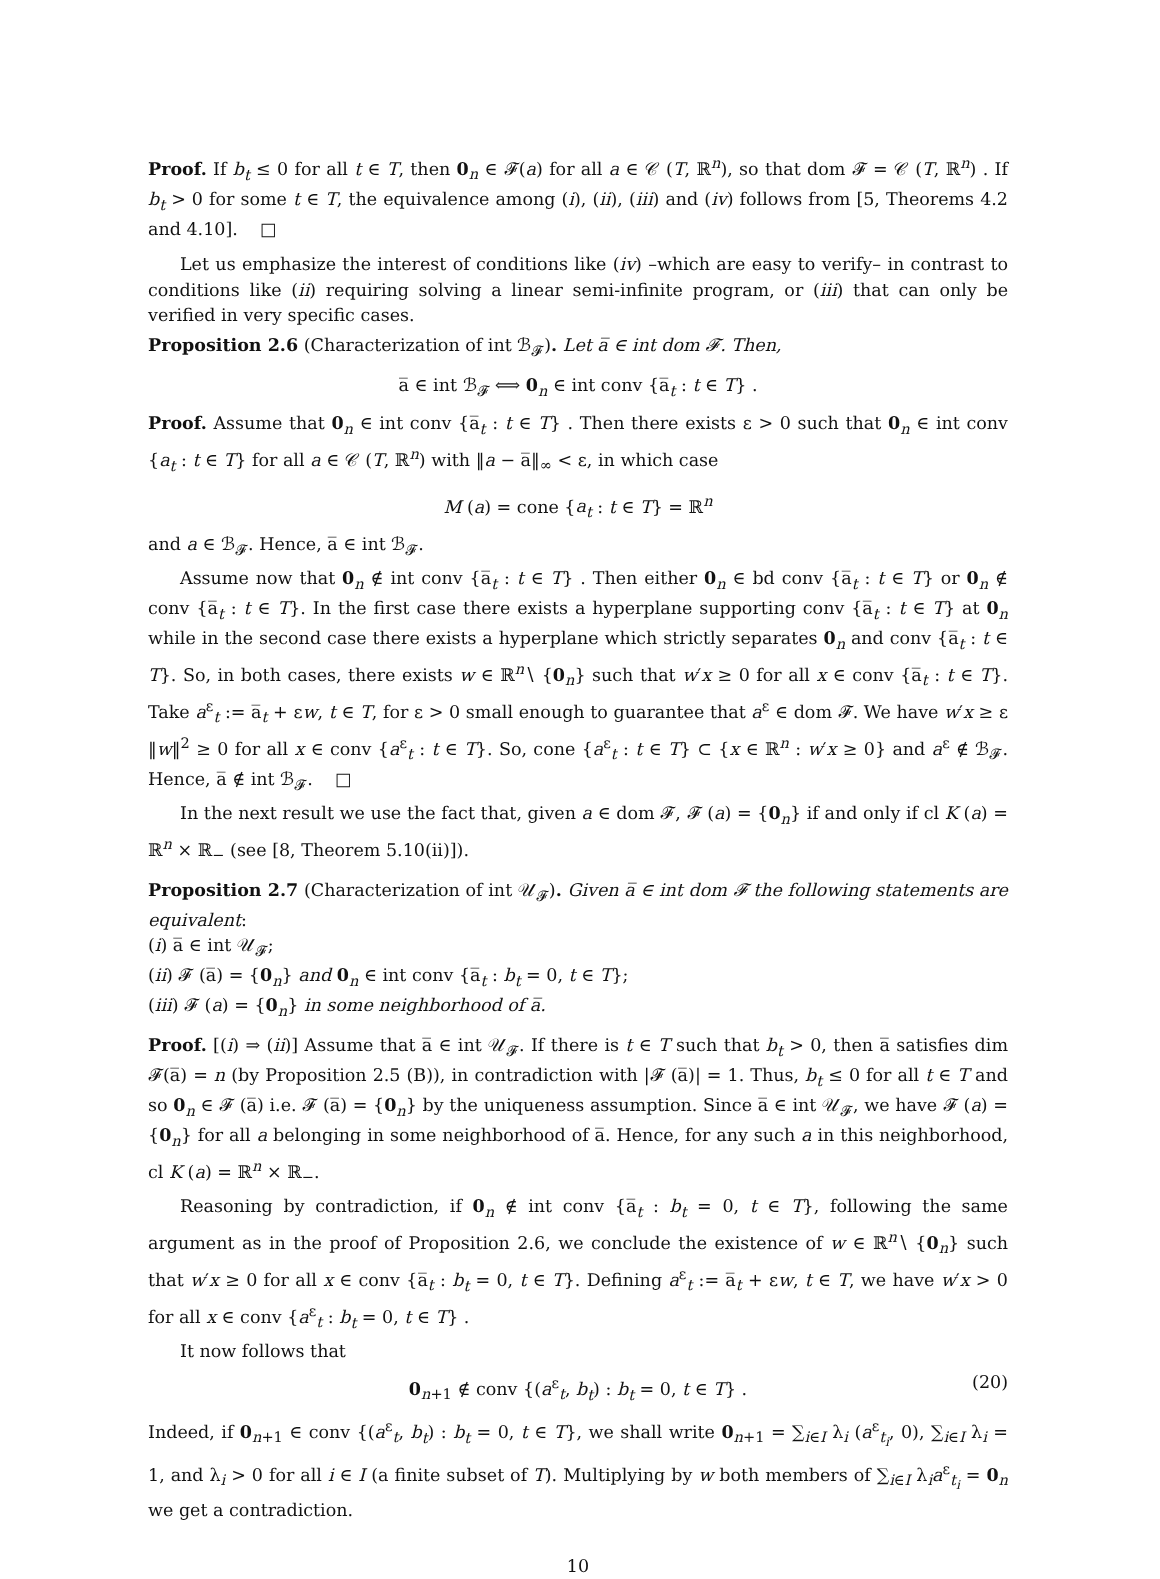Proof. If b<sub>t</sub> ≤ 0 for all t ∈ T, then 0<sub>n</sub> ∈ 𝓕(a) for all a ∈ 𝒞 (T, ℝ<sup>n</sup>), so that dom 𝓕 = 𝒞 (T, ℝ<sup>n</sup>) . If b<sub>t</sub> > 0 for some t ∈ T, the equivalence among (i), (ii), (iii) and (iv) follows from [5, Theorems 4.2 and 4.10]. □
Let us emphasize the interest of conditions like (iv) –which are easy to verify– in contrast to conditions like (ii) requiring solving a linear semi-infinite program, or (iii) that can only be verified in very specific cases.
Proposition 2.6 (Characterization of int ℬ<sub>𝓕</sub>). Let a̅ ∈ int dom 𝓕. Then,
a̅ ∈ int ℬ<sub>𝓕</sub> ⟺ 0<sub>n</sub> ∈ int conv {a̅<sub>t</sub> : t ∈ T} .
Proof. Assume that 0<sub>n</sub> ∈ int conv {a̅<sub>t</sub> : t ∈ T} . Then there exists ε > 0 such that 0<sub>n</sub> ∈ int conv {a<sub>t</sub> : t ∈ T} for all a ∈ 𝒞 (T, ℝ<sup>n</sup>) with ‖a − a̅‖<sub>∞</sub> < ε, in which case
M (a) = cone {a<sub>t</sub> : t ∈ T} = ℝ<sup>n</sup>
and a ∈ ℬ<sub>𝓕</sub>. Hence, a̅ ∈ int ℬ<sub>𝓕</sub>.
Assume now that 0<sub>n</sub> ∉ int conv {a̅<sub>t</sub> : t ∈ T} . Then either 0<sub>n</sub> ∈ bd conv {a̅<sub>t</sub> : t ∈ T} or 0<sub>n</sub> ∉ conv {a̅<sub>t</sub> : t ∈ T}. In the first case there exists a hyperplane supporting conv {a̅<sub>t</sub> : t ∈ T} at 0<sub>n</sub> while in the second case there exists a hyperplane which strictly separates 0<sub>n</sub> and conv {a̅<sub>t</sub> : t ∈ T}. So, in both cases, there exists w ∈ ℝ<sup>n</sup>∖ {0<sub>n</sub>} such that w′x ≥ 0 for all x ∈ conv {a̅<sub>t</sub> : t ∈ T}. Take a<sup>ε</sup><sub>t</sub> := a̅<sub>t</sub> + εw, t ∈ T, for ε > 0 small enough to guarantee that a<sup>ε</sup> ∈ dom 𝓕. We have w′x ≥ ε ‖w‖<sup>2</sup> ≥ 0 for all x ∈ conv {a<sup>ε</sup><sub>t</sub> : t ∈ T}. So, cone {a<sup>ε</sup><sub>t</sub> : t ∈ T} ⊂ {x ∈ ℝ<sup>n</sup> : w′x ≥ 0} and a<sup>ε</sup> ∉ ℬ<sub>𝓕</sub>. Hence, a̅ ∉ int ℬ<sub>𝓕</sub>. □
In the next result we use the fact that, given a ∈ dom 𝓕, 𝓕 (a) = {0<sub>n</sub>} if and only if cl K (a) = ℝ<sup>n</sup> × ℝ<sub>−</sub> (see [8, Theorem 5.10(ii)]).
Proposition 2.7 (Characterization of int 𝒰<sub>𝓕</sub>). Given a̅ ∈ int dom 𝓕 the following statements are equivalent:
(i) a̅ ∈ int 𝒰<sub>𝓕</sub>;
(ii) 𝓕 (a̅) = {0<sub>n</sub>} and 0<sub>n</sub> ∈ int conv {a̅<sub>t</sub> : b<sub>t</sub> = 0, t ∈ T};
(iii) 𝓕 (a) = {0<sub>n</sub>} in some neighborhood of a̅.
Proof. [(i) ⇒ (ii)] Assume that a̅ ∈ int 𝒰<sub>𝓕</sub>. If there is t ∈ T such that b<sub>t</sub> > 0, then a̅ satisfies dim 𝓕(a̅) = n (by Proposition 2.5 (B)), in contradiction with |𝓕 (a̅)| = 1. Thus, b<sub>t</sub> ≤ 0 for all t ∈ T and so 0<sub>n</sub> ∈ 𝓕 (a̅) i.e. 𝓕 (a̅) = {0<sub>n</sub>} by the uniqueness assumption. Since a̅ ∈ int 𝒰<sub>𝓕</sub>, we have 𝓕 (a) = {0<sub>n</sub>} for all a belonging in some neighborhood of a̅. Hence, for any such a in this neighborhood, cl K (a) = ℝ<sup>n</sup> × ℝ<sub>−</sub>.
Reasoning by contradiction, if 0<sub>n</sub> ∉ int conv {a̅<sub>t</sub> : b<sub>t</sub> = 0, t ∈ T}, following the same argument as in the proof of Proposition 2.6, we conclude the existence of w ∈ ℝ<sup>n</sup>∖ {0<sub>n</sub>} such that w′x ≥ 0 for all x ∈ conv {a̅<sub>t</sub> : b<sub>t</sub> = 0, t ∈ T}. Defining a<sup>ε</sup><sub>t</sub> := a̅<sub>t</sub> + εw, t ∈ T, we have w′x > 0 for all x ∈ conv {a<sup>ε</sup><sub>t</sub> : b<sub>t</sub> = 0, t ∈ T} .
It now follows that
0<sub>n+1</sub> ∉ conv {(a<sup>ε</sup><sub>t</sub>, b<sub>t</sub>) : b<sub>t</sub> = 0, t ∈ T} . (20)
Indeed, if 0<sub>n+1</sub> ∈ conv {(a<sup>ε</sup><sub>t</sub>, b<sub>t</sub>) : b<sub>t</sub> = 0, t ∈ T}, we shall write 0<sub>n+1</sub> = ∑<sub>i∈I</sub> λ<sub>i</sub> (a<sup>ε</sup><sub>t<sub>i</sub></sub>, 0), ∑<sub>i∈I</sub> λ<sub>i</sub> = 1, and λ<sub>i</sub> > 0 for all i ∈ I (a finite subset of T). Multiplying by w both members of ∑<sub>i∈I</sub> λ<sub>i</sub>a<sup>ε</sup><sub>t<sub>i</sub></sub> = 0<sub>n</sub> we get a contradiction.
10